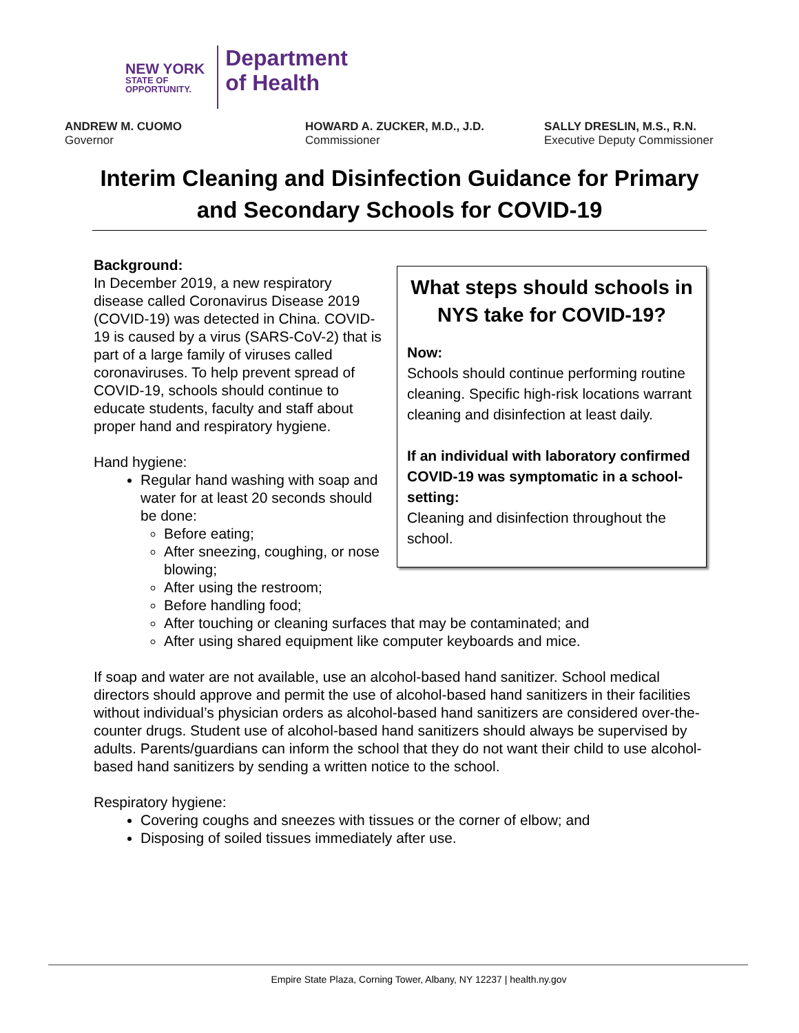NEW YORK
STATE OF
OPPORTUNITY.
Department
of Health
ANDREW M. CUOMO
Governor
HOWARD A. ZUCKER, M.D., J.D.
Commissioner
SALLY DRESLIN, M.S., R.N.
Executive Deputy Commissioner
Interim Cleaning and Disinfection Guidance for Primary and Secondary Schools for COVID-19
What steps should schools in NYS take for COVID-19?
Now:
Schools should continue performing routine cleaning. Specific high-risk locations warrant cleaning and disinfection at least daily.
If an individual with laboratory confirmed COVID-19 was symptomatic in a school-setting:
Cleaning and disinfection throughout the school.
Background:
In December 2019, a new respiratory disease called Coronavirus Disease 2019 (COVID-19) was detected in China. COVID-19 is caused by a virus (SARS-CoV-2) that is part of a large family of viruses called coronaviruses. To help prevent spread of COVID-19, schools should continue to educate students, faculty and staff about proper hand and respiratory hygiene.
Hand hygiene:
Regular hand washing with soap and water for at least 20 seconds should be done:
Before eating;
After sneezing, coughing, or nose blowing;
After using the restroom;
Before handling food;
After touching or cleaning surfaces that may be contaminated; and
After using shared equipment like computer keyboards and mice.
If soap and water are not available, use an alcohol-based hand sanitizer. School medical directors should approve and permit the use of alcohol-based hand sanitizers in their facilities without individual’s physician orders as alcohol-based hand sanitizers are considered over-the-counter drugs. Student use of alcohol-based hand sanitizers should always be supervised by adults. Parents/guardians can inform the school that they do not want their child to use alcohol-based hand sanitizers by sending a written notice to the school.
Respiratory hygiene:
Covering coughs and sneezes with tissues or the corner of elbow; and
Disposing of soiled tissues immediately after use.
Empire State Plaza, Corning Tower, Albany, NY 12237 | health.ny.gov